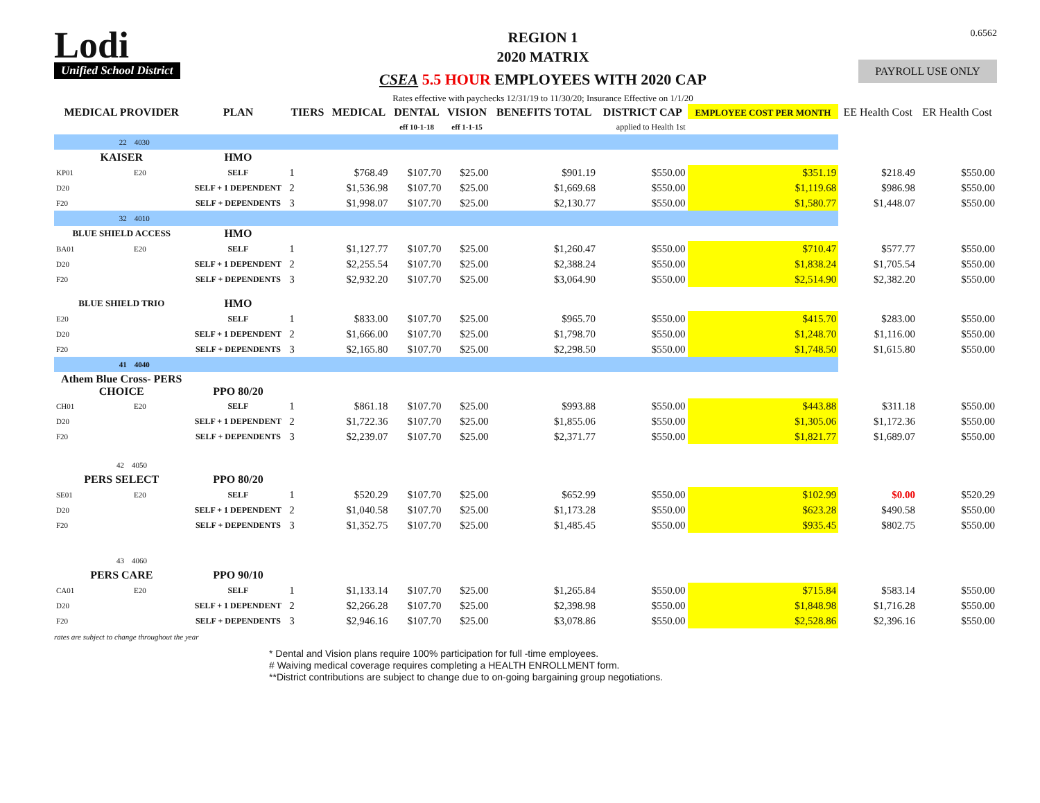Lodi
Unified School District
REGION 1
2020 MATRIX
CSEA 5.5 HOUR EMPLOYEES WITH 2020 CAP
Rates effective with paychecks 12/31/19 to 11/30/20; Insurance Effective on 1/1/20
0.6562
PAYROLL USE ONLY
| MEDICAL PROVIDER | | PLAN | TIERS | MEDICAL | DENTAL | VISION | BENEFITS TOTAL | DISTRICT CAP | EMPLOYEE COST PER MONTH | EE Health Cost | ER Health Cost |
| --- | --- | --- | --- | --- | --- | --- | --- | --- | --- | --- | --- |
| | | | | | eff 10-1-18 | eff 1-1-15 | applied to Health 1st | | | | |
| 22 4030 | | | | | | | | | | | |
| KAISER | | HMO | | | | | | | | | |
| KP01 | E20 | SELF | 1 | $768.49 | $107.70 | $25.00 | $901.19 | $550.00 | $351.19 | $218.49 | $550.00 |
| D20 | | SELF + 1 DEPENDENT | 2 | $1,536.98 | $107.70 | $25.00 | $1,669.68 | $550.00 | $1,119.68 | $986.98 | $550.00 |
| F20 | | SELF + DEPENDENTS | 3 | $1,998.07 | $107.70 | $25.00 | $2,130.77 | $550.00 | $1,580.77 | $1,448.07 | $550.00 |
| 32 4010 | | | | | | | | | | | |
| BLUE SHIELD ACCESS | | HMO | | | | | | | | | |
| BA01 | E20 | SELF | 1 | $1,127.77 | $107.70 | $25.00 | $1,260.47 | $550.00 | $710.47 | $577.77 | $550.00 |
| D20 | | SELF + 1 DEPENDENT | 2 | $2,255.54 | $107.70 | $25.00 | $2,388.24 | $550.00 | $1,838.24 | $1,705.54 | $550.00 |
| F20 | | SELF + DEPENDENTS | 3 | $2,932.20 | $107.70 | $25.00 | $3,064.90 | $550.00 | $2,514.90 | $2,382.20 | $550.00 |
| BLUE SHIELD TRIO | | HMO | | | | | | | | | |
| E20 | | SELF | 1 | $833.00 | $107.70 | $25.00 | $965.70 | $550.00 | $415.70 | $283.00 | $550.00 |
| D20 | | SELF + 1 DEPENDENT | 2 | $1,666.00 | $107.70 | $25.00 | $1,798.70 | $550.00 | $1,248.70 | $1,116.00 | $550.00 |
| F20 | | SELF + DEPENDENTS | 3 | $2,165.80 | $107.70 | $25.00 | $2,298.50 | $550.00 | $1,748.50 | $1,615.80 | $550.00 |
| 41 4040 | | | | | | | | | | | |
| Athem Blue Cross- PERS CHOICE | | PPO 80/20 | | | | | | | | | |
| CH01 | E20 | SELF | 1 | $861.18 | $107.70 | $25.00 | $993.88 | $550.00 | $443.88 | $311.18 | $550.00 |
| D20 | | SELF + 1 DEPENDENT | 2 | $1,722.36 | $107.70 | $25.00 | $1,855.06 | $550.00 | $1,305.06 | $1,172.36 | $550.00 |
| F20 | | SELF + DEPENDENTS | 3 | $2,239.07 | $107.70 | $25.00 | $2,371.77 | $550.00 | $1,821.77 | $1,689.07 | $550.00 |
| 42 4050 | | | | | | | | | | | |
| PERS SELECT | | PPO 80/20 | | | | | | | | | |
| SE01 | E20 | SELF | 1 | $520.29 | $107.70 | $25.00 | $652.99 | $550.00 | $102.99 | $0.00 | $520.29 |
| D20 | | SELF + 1 DEPENDENT | 2 | $1,040.58 | $107.70 | $25.00 | $1,173.28 | $550.00 | $623.28 | $490.58 | $550.00 |
| F20 | | SELF + DEPENDENTS | 3 | $1,352.75 | $107.70 | $25.00 | $1,485.45 | $550.00 | $935.45 | $802.75 | $550.00 |
| 43 4060 | | | | | | | | | | | |
| PERS CARE | | PPO 90/10 | | | | | | | | | |
| CA01 | E20 | SELF | 1 | $1,133.14 | $107.70 | $25.00 | $1,265.84 | $550.00 | $715.84 | $583.14 | $550.00 |
| D20 | | SELF + 1 DEPENDENT | 2 | $2,266.28 | $107.70 | $25.00 | $2,398.98 | $550.00 | $1,848.98 | $1,716.28 | $550.00 |
| F20 | | SELF + DEPENDENTS | 3 | $2,946.16 | $107.70 | $25.00 | $3,078.86 | $550.00 | $2,528.86 | $2,396.16 | $550.00 |
rates are subject to change throughout the year
* Dental and Vision plans require 100% participation for full -time employees.
# Waiving medical coverage requires completing a HEALTH ENROLLMENT form.
**District contributions are subject to change due to on-going bargaining group negotiations.